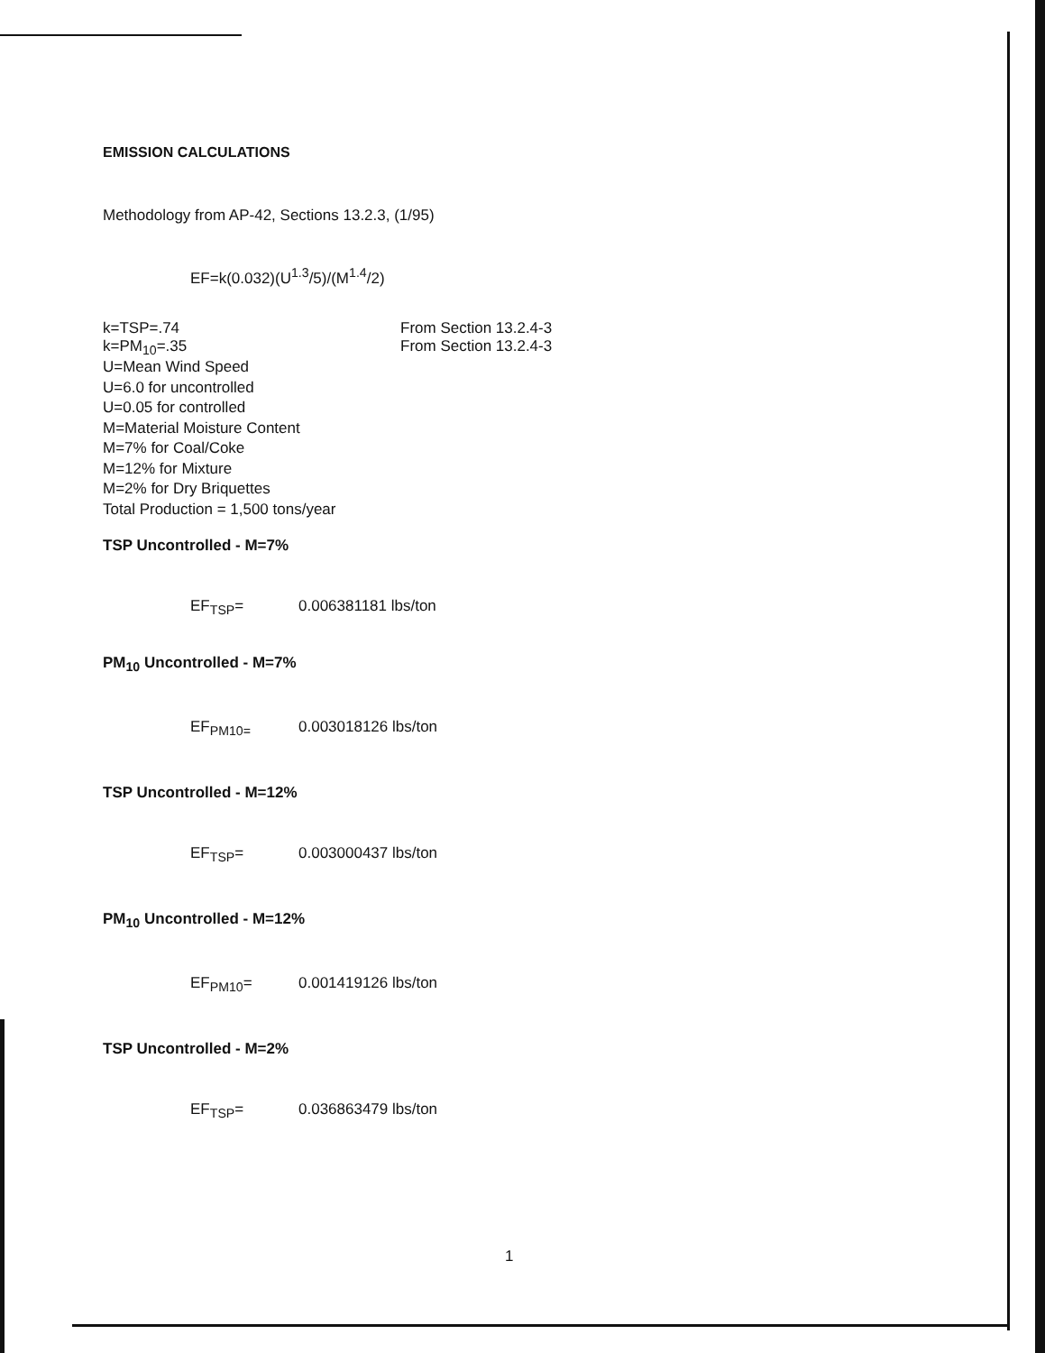EMISSION CALCULATIONS
Methodology from AP-42, Sections 13.2.3, (1/95)
EF=k(0.032)(U<sup>1.3</sup>/5)/(M<sup>1.4</sup>/2)
k=TSP=.74 From Section 13.2.4-3
k=PM<sub>10</sub>=.35 From Section 13.2.4-3
U=Mean Wind Speed
U=6.0 for uncontrolled
U=0.05 for controlled
M=Material Moisture Content
M=7% for Coal/Coke
M=12% for Mixture
M=2% for Dry Briquettes
Total Production = 1,500 tons/year
TSP Uncontrolled - M=7%
EF<sub>TSP</sub>= 0.006381181 lbs/ton
PM<sub>10</sub> Uncontrolled - M=7%
EF<sub>PM10=</sub> 0.003018126 lbs/ton
TSP Uncontrolled - M=12%
EF<sub>TSP</sub>= 0.003000437 lbs/ton
PM<sub>10</sub> Uncontrolled - M=12%
EF<sub>PM10</sub>= 0.001419126 lbs/ton
TSP Uncontrolled - M=2%
EF<sub>TSP</sub>= 0.036863479 lbs/ton
1